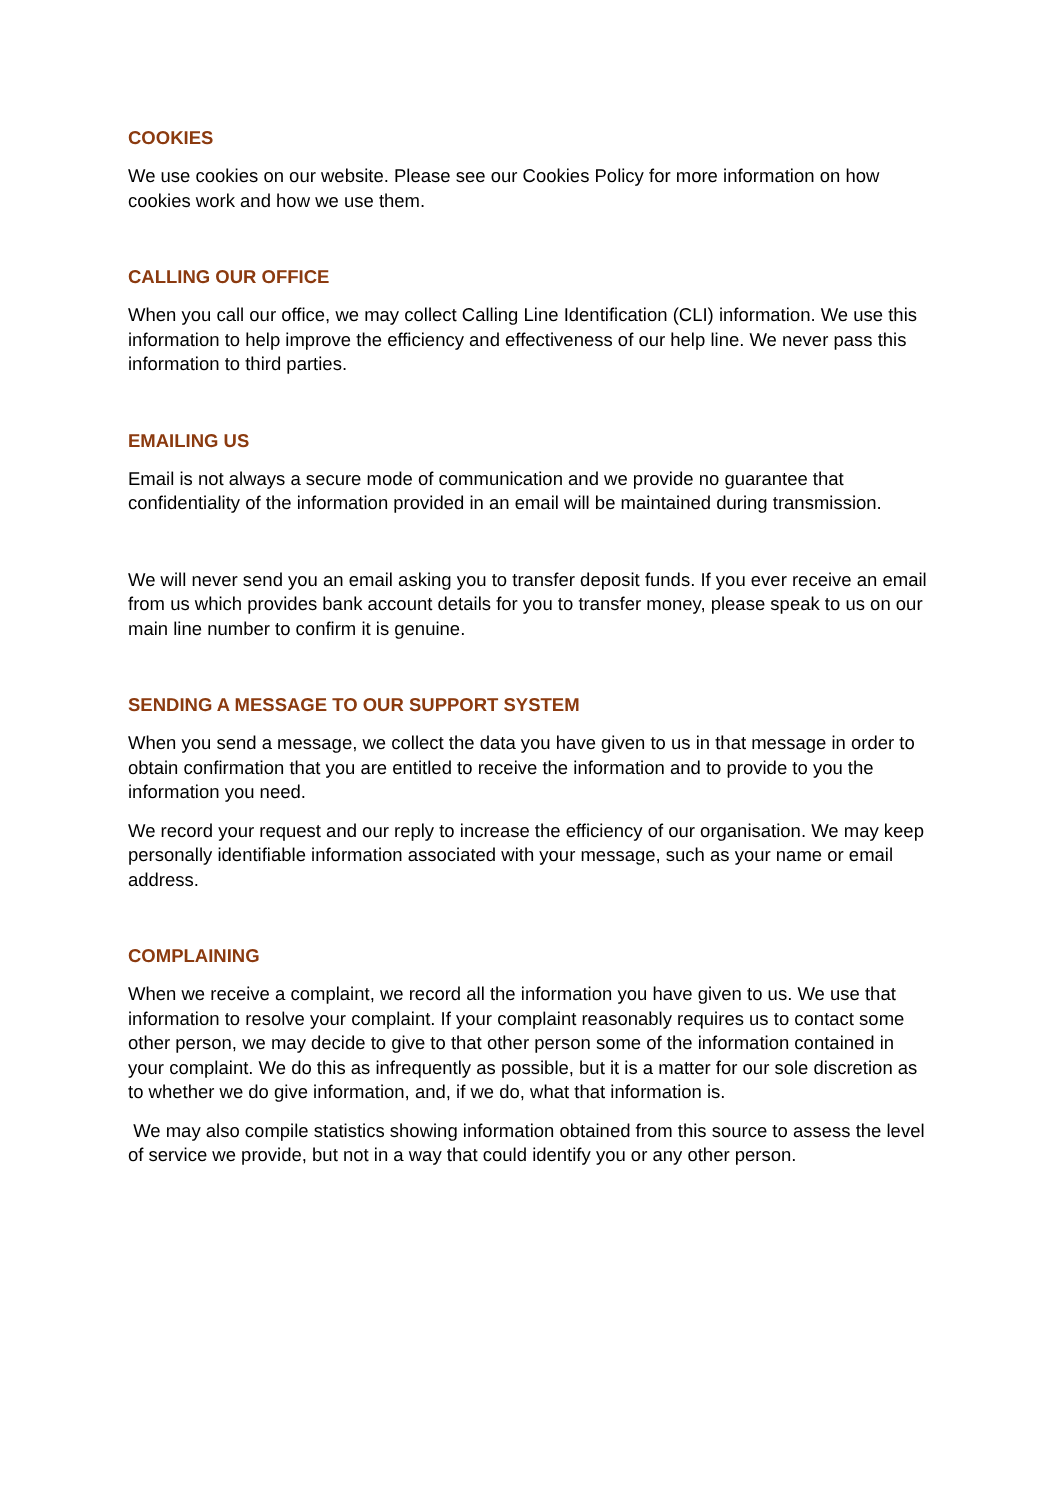COOKIES
We use cookies on our website. Please see our Cookies Policy for more information on how cookies work and how we use them.
CALLING OUR OFFICE
When you call our office, we may collect Calling Line Identification (CLI) information. We use this information to help improve the efficiency and effectiveness of our help line. We never pass this information to third parties.
EMAILING US
Email is not always a secure mode of communication and we provide no guarantee that confidentiality of the information provided in an email will be maintained during transmission.
We will never send you an email asking you to transfer deposit funds. If you ever receive an email from us which provides bank account details for you to transfer money, please speak to us on our main line number to confirm it is genuine.
SENDING A MESSAGE TO OUR SUPPORT SYSTEM
When you send a message, we collect the data you have given to us in that message in order to obtain confirmation that you are entitled to receive the information and to provide to you the information you need.
We record your request and our reply to increase the efficiency of our organisation. We may keep personally identifiable information associated with your message, such as your name or email address.
COMPLAINING
When we receive a complaint, we record all the information you have given to us. We use that information to resolve your complaint. If your complaint reasonably requires us to contact some other person, we may decide to give to that other person some of the information contained in your complaint. We do this as infrequently as possible, but it is a matter for our sole discretion as to whether we do give information, and, if we do, what that information is.
We may also compile statistics showing information obtained from this source to assess the level of service we provide, but not in a way that could identify you or any other person.